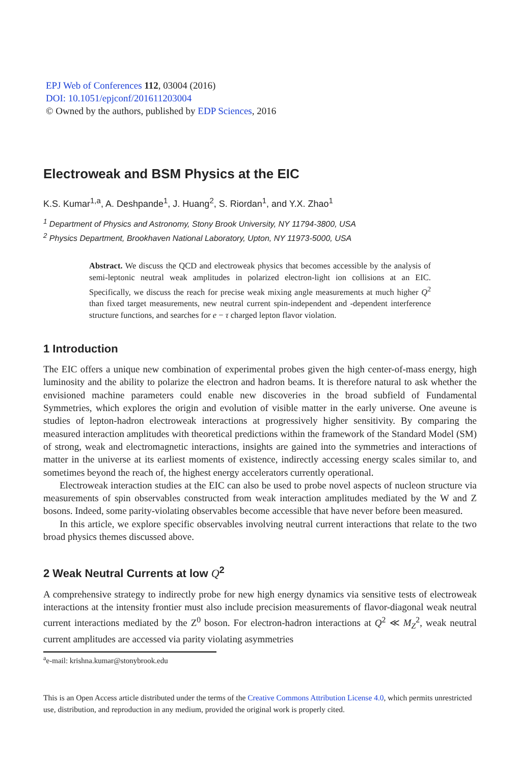EPJ Web of Conferences 112, 03004 (2016)
DOI: 10.1051/epjconf/201611203004
© Owned by the authors, published by EDP Sciences, 2016
Electroweak and BSM Physics at the EIC
K.S. Kumar<sup>1,a</sup>, A. Deshpande<sup>1</sup>, J. Huang<sup>2</sup>, S. Riordan<sup>1</sup>, and Y.X. Zhao<sup>1</sup>
<sup>1</sup> Department of Physics and Astronomy, Stony Brook University, NY 11794-3800, USA
<sup>2</sup> Physics Department, Brookhaven National Laboratory, Upton, NY 11973-5000, USA
Abstract. We discuss the QCD and electroweak physics that becomes accessible by the analysis of semi-leptonic neutral weak amplitudes in polarized electron-light ion collisions at an EIC. Specifically, we discuss the reach for precise weak mixing angle measurements at much higher Q<sup>2</sup> than fixed target measurements, new neutral current spin-independent and -dependent interference structure functions, and searches for e − τ charged lepton flavor violation.
1 Introduction
The EIC offers a unique new combination of experimental probes given the high center-of-mass energy, high luminosity and the ability to polarize the electron and hadron beams. It is therefore natural to ask whether the envisioned machine parameters could enable new discoveries in the broad subfield of Fundamental Symmetries, which explores the origin and evolution of visible matter in the early universe. One aveune is studies of lepton-hadron electroweak interactions at progressively higher sensitivity. By comparing the measured interaction amplitudes with theoretical predictions within the framework of the Standard Model (SM) of strong, weak and electromagnetic interactions, insights are gained into the symmetries and interactions of matter in the universe at its earliest moments of existence, indirectly accessing energy scales similar to, and sometimes beyond the reach of, the highest energy accelerators currently operational.
Electroweak interaction studies at the EIC can also be used to probe novel aspects of nucleon structure via measurements of spin observables constructed from weak interaction amplitudes mediated by the W and Z bosons. Indeed, some parity-violating observables become accessible that have never before been measured.
In this article, we explore specific observables involving neutral current interactions that relate to the two broad physics themes discussed above.
2 Weak Neutral Currents at low Q<sup>2</sup>
A comprehensive strategy to indirectly probe for new high energy dynamics via sensitive tests of electroweak interactions at the intensity frontier must also include precision measurements of flavor-diagonal weak neutral current interactions mediated by the Z<sup>0</sup> boson. For electron-hadron interactions at Q<sup>2</sup> ≪ M<sub>Z</sub><sup>2</sup>, weak neutral current amplitudes are accessed via parity violating asymmetries
<sup>a</sup> e-mail: krishna.kumar@stonybrook.edu
This is an Open Access article distributed under the terms of the Creative Commons Attribution License 4.0, which permits unrestricted use, distribution, and reproduction in any medium, provided the original work is properly cited.